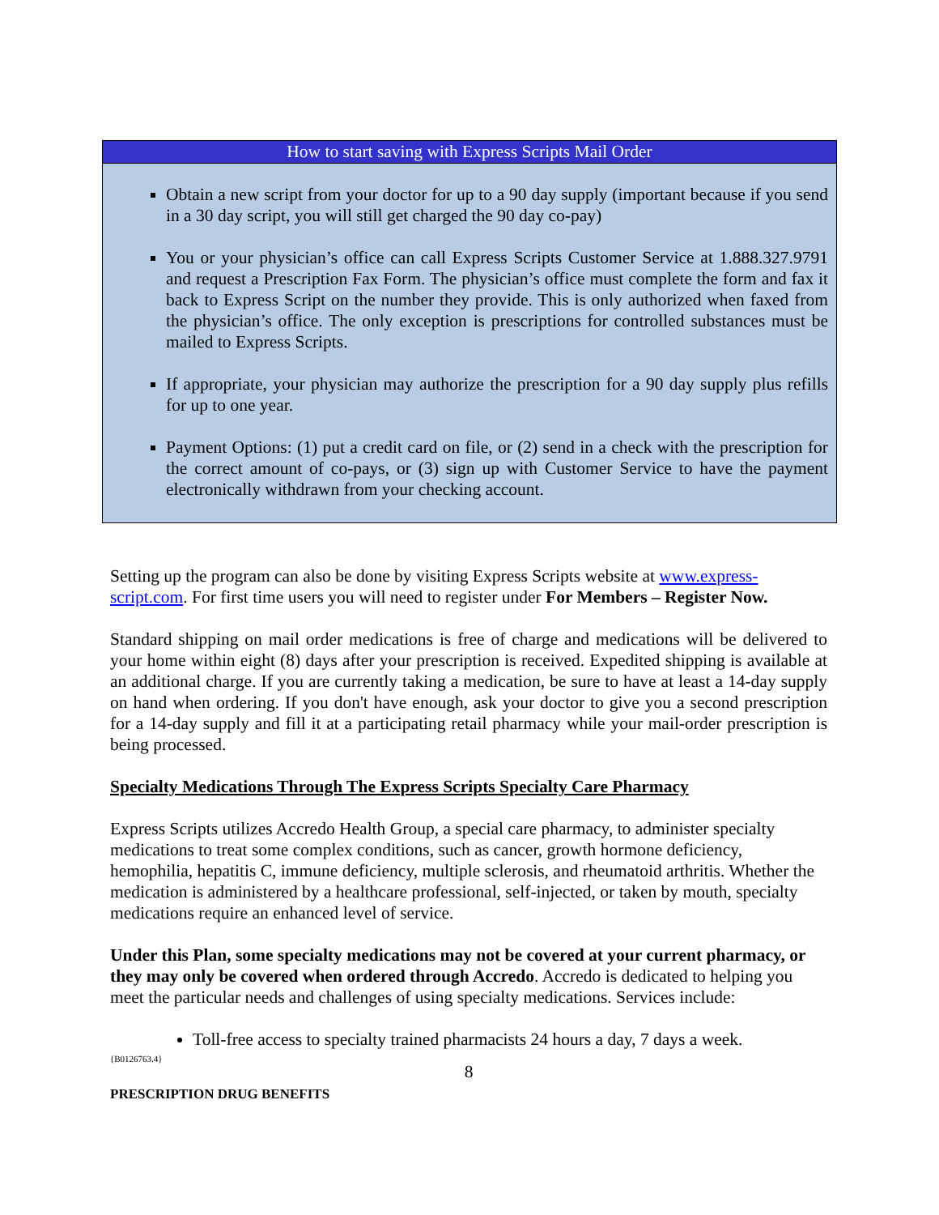How to start saving with Express Scripts Mail Order
Obtain a new script from your doctor for up to a 90 day supply (important because if you send in a 30 day script, you will still get charged the 90 day co-pay)
You or your physician’s office can call Express Scripts Customer Service at 1.888.327.9791 and request a Prescription Fax Form. The physician’s office must complete the form and fax it back to Express Script on the number they provide. This is only authorized when faxed from the physician’s office. The only exception is prescriptions for controlled substances must be mailed to Express Scripts.
If appropriate, your physician may authorize the prescription for a 90 day supply plus refills for up to one year.
Payment Options: (1) put a credit card on file, or (2) send in a check with the prescription for the correct amount of co-pays, or (3) sign up with Customer Service to have the payment electronically withdrawn from your checking account.
Setting up the program can also be done by visiting Express Scripts website at www.express-script.com. For first time users you will need to register under For Members – Register Now.
Standard shipping on mail order medications is free of charge and medications will be delivered to your home within eight (8) days after your prescription is received. Expedited shipping is available at an additional charge. If you are currently taking a medication, be sure to have at least a 14-day supply on hand when ordering. If you don't have enough, ask your doctor to give you a second prescription for a 14-day supply and fill it at a participating retail pharmacy while your mail-order prescription is being processed.
Specialty Medications Through The Express Scripts Specialty Care Pharmacy
Express Scripts utilizes Accredo Health Group, a special care pharmacy, to administer specialty medications to treat some complex conditions, such as cancer, growth hormone deficiency, hemophilia, hepatitis C, immune deficiency, multiple sclerosis, and rheumatoid arthritis. Whether the medication is administered by a healthcare professional, self-injected, or taken by mouth, specialty medications require an enhanced level of service.
Under this Plan, some specialty medications may not be covered at your current pharmacy, or they may only be covered when ordered through Accredo. Accredo is dedicated to helping you meet the particular needs and challenges of using specialty medications. Services include:
Toll-free access to specialty trained pharmacists 24 hours a day, 7 days a week.
{B0126763.4}
8
PRESCRIPTION DRUG BENEFITS